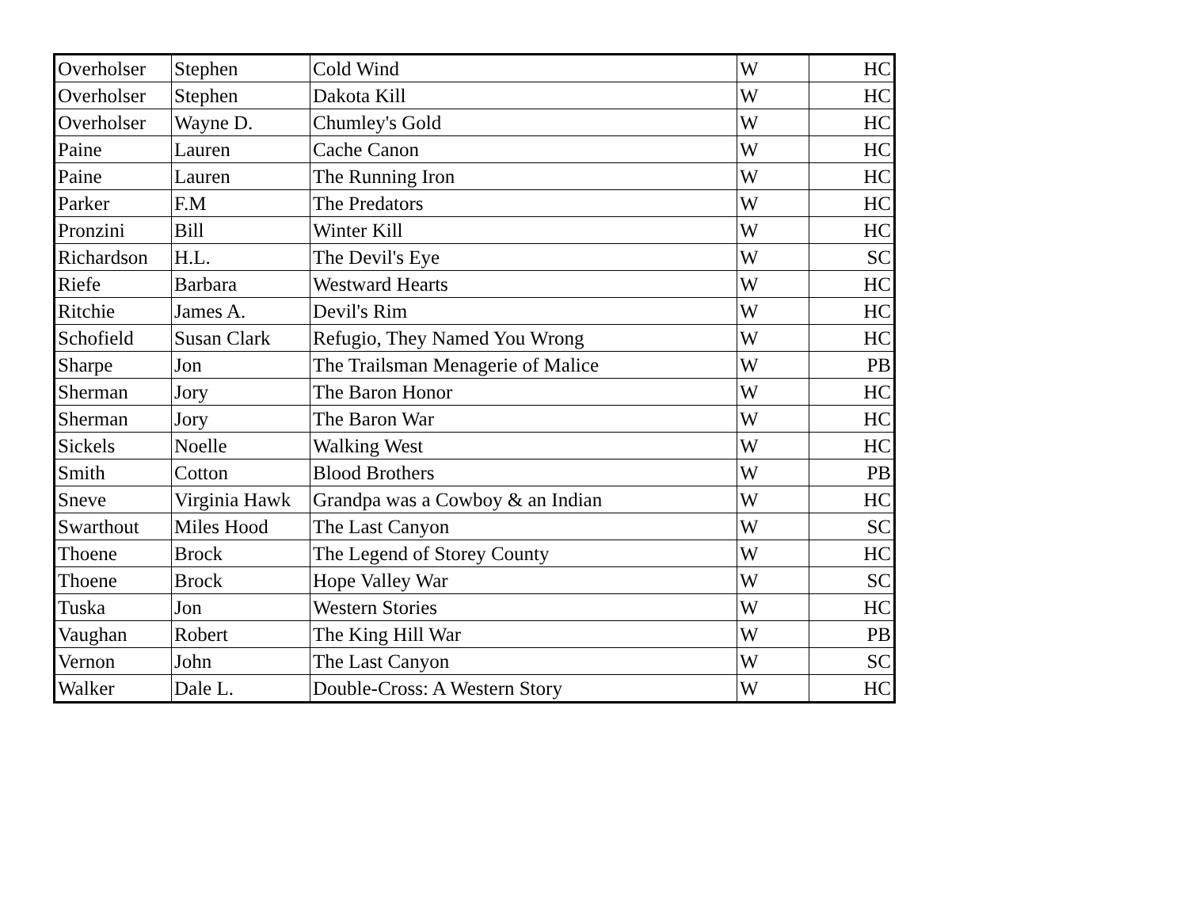| Overholser | Stephen | Cold Wind | W | HC |
| Overholser | Stephen | Dakota Kill | W | HC |
| Overholser | Wayne D. | Chumley's Gold | W | HC |
| Paine | Lauren | Cache Canon | W | HC |
| Paine | Lauren | The Running Iron | W | HC |
| Parker | F.M | The Predators | W | HC |
| Pronzini | Bill | Winter Kill | W | HC |
| Richardson | H.L. | The Devil's Eye | W | SC |
| Riefe | Barbara | Westward Hearts | W | HC |
| Ritchie | James A. | Devil's Rim | W | HC |
| Schofield | Susan Clark | Refugio, They Named You Wrong | W | HC |
| Sharpe | Jon | The Trailsman Menagerie of Malice | W | PB |
| Sherman | Jory | The Baron Honor | W | HC |
| Sherman | Jory | The Baron War | W | HC |
| Sickels | Noelle | Walking West | W | HC |
| Smith | Cotton | Blood Brothers | W | PB |
| Sneve | Virginia Hawk | Grandpa was a Cowboy & an Indian | W | HC |
| Swarthout | Miles Hood | The Last Canyon | W | SC |
| Thoene | Brock | The Legend of Storey County | W | HC |
| Thoene | Brock | Hope Valley War | W | SC |
| Tuska | Jon | Western Stories | W | HC |
| Vaughan | Robert | The King Hill War | W | PB |
| Vernon | John | The Last Canyon | W | SC |
| Walker | Dale L. | Double-Cross: A Western Story | W | HC |